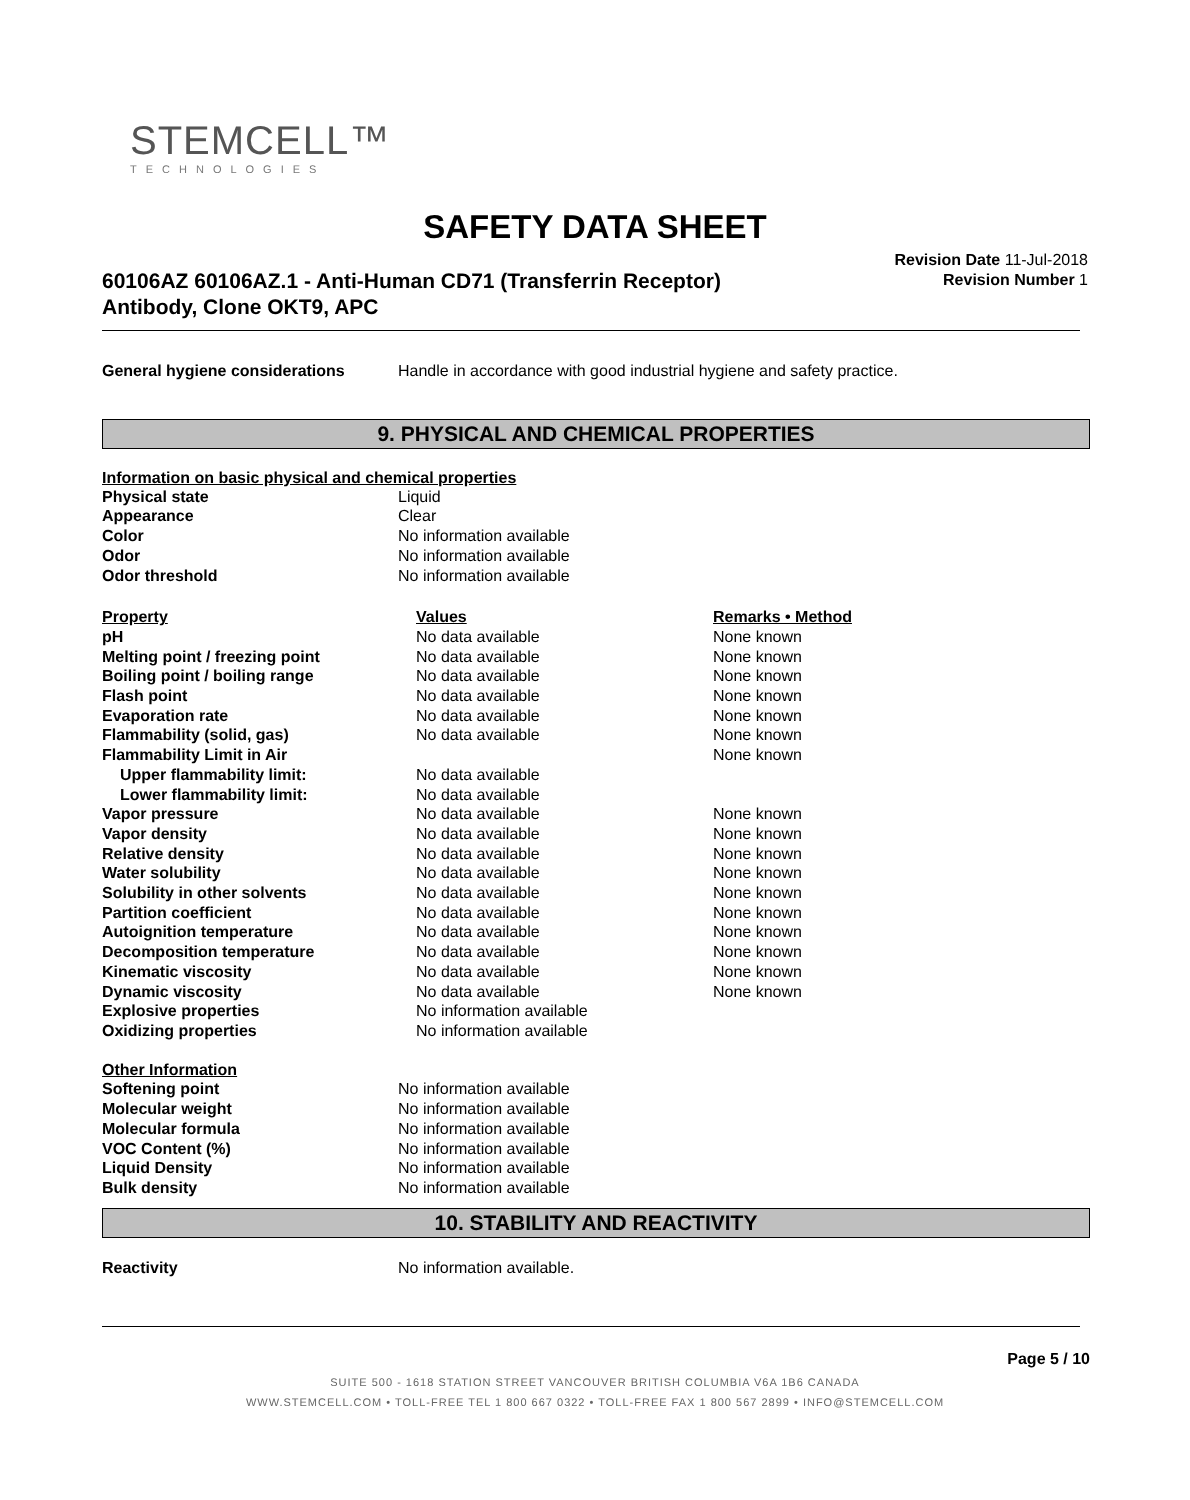STEMCELL™
TECHNOLOGIES
SAFETY DATA SHEET
60106AZ 60106AZ.1 - Anti-Human CD71 (Transferrin Receptor)
Antibody, Clone OKT9, APC
Revision Date 11-Jul-2018
Revision Number 1
| General hygiene considerations | Handle in accordance with good industrial hygiene and safety practice. |
9. PHYSICAL AND CHEMICAL PROPERTIES
Information on basic physical and chemical properties
| Physical state | Liquid |
| Appearance | Clear |
| Color | No information available |
| Odor | No information available |
| Odor threshold | No information available |
| Property | Values | Remarks • Method |
| pH | No data available | None known |
| Melting point / freezing point | No data available | None known |
| Boiling point / boiling range | No data available | None known |
| Flash point | No data available | None known |
| Evaporation rate | No data available | None known |
| Flammability (solid, gas) | No data available | None known |
| Flammability Limit in Air | | None known |
| Upper flammability limit: | No data available | |
| Lower flammability limit: | No data available | |
| Vapor pressure | No data available | None known |
| Vapor density | No data available | None known |
| Relative density | No data available | None known |
| Water solubility | No data available | None known |
| Solubility in other solvents | No data available | None known |
| Partition coefficient | No data available | None known |
| Autoignition temperature | No data available | None known |
| Decomposition temperature | No data available | None known |
| Kinematic viscosity | No data available | None known |
| Dynamic viscosity | No data available | None known |
| Explosive properties | No information available | |
| Oxidizing properties | No information available | |
| Other Information | |
| Softening point | No information available |
| Molecular weight | No information available |
| Molecular formula | No information available |
| VOC Content (%) | No information available |
| Liquid Density | No information available |
| Bulk density | No information available |
10. STABILITY AND REACTIVITY
| Reactivity | No information available. |
Page 5 / 10
SUITE 500 - 1618 STATION STREET VANCOUVER BRITISH COLUMBIA V6A 1B6 CANADA
WWW.STEMCELL.COM • TOLL-FREE TEL 1 800 667 0322 • TOLL-FREE FAX 1 800 567 2899 • INFO@STEMCELL.COM